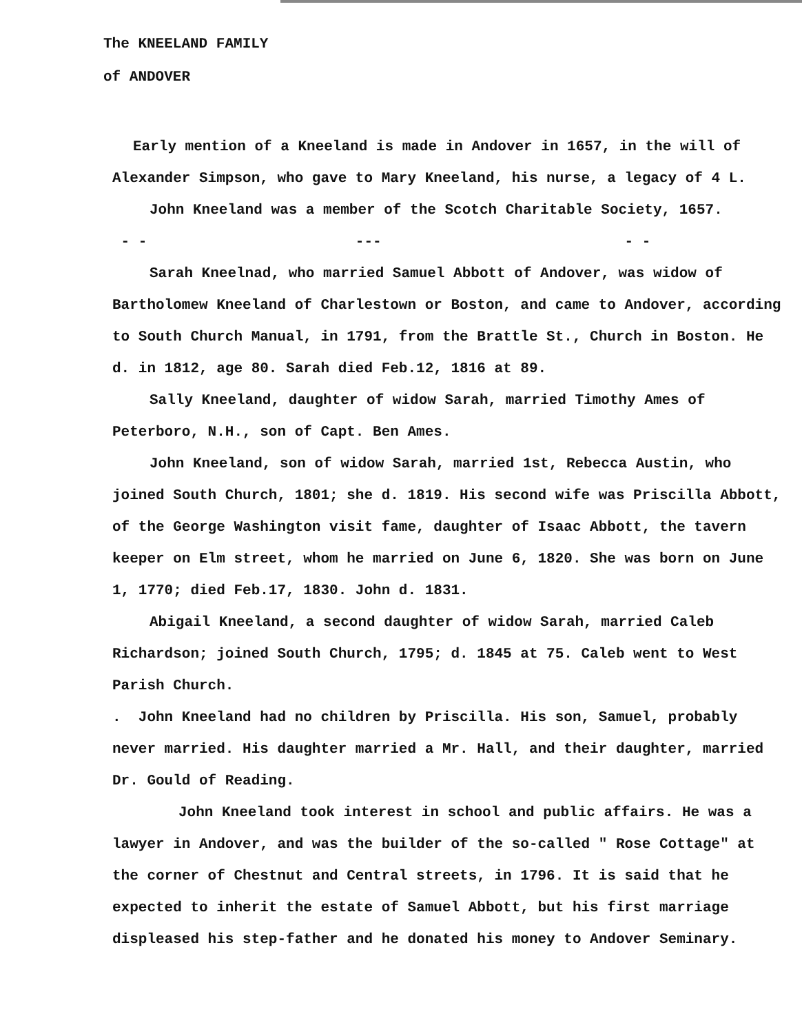The KNEELAND FAMILY
of ANDOVER
Early mention of a Kneeland is made in Andover in 1657, in the will of Alexander Simpson, who gave to Mary Kneeland, his nurse, a legacy of 4 L.
John Kneeland was a member of the Scotch Charitable Society, 1657.
- - --- - -
Sarah Kneelnad, who married Samuel Abbott of Andover, was widow of Bartholomew Kneeland of Charlestown or Boston, and came to Andover, according to South Church Manual, in 1791, from the Brattle St., Church in Boston. He d. in 1812, age 80. Sarah died Feb.12, 1816 at 89.
Sally Kneeland, daughter of widow Sarah, married Timothy Ames of Peterboro, N.H., son of Capt. Ben Ames.
John Kneeland, son of widow Sarah, married 1st, Rebecca Austin, who joined South Church, 1801; she d. 1819. His second wife was Priscilla Abbott, of the George Washington visit fame, daughter of Isaac Abbott, the tavern keeper on Elm street, whom he married on June 6, 1820. She was born on June 1, 1770; died Feb.17, 1830. John d. 1831.
Abigail Kneeland, a second daughter of widow Sarah, married Caleb Richardson; joined South Church, 1795; d. 1845 at 75. Caleb went to West Parish Church.
. John Kneeland had no children by Priscilla. His son, Samuel, probably never married. His daughter married a Mr. Hall, and their daughter, married Dr. Gould of Reading.
John Kneeland took interest in school and public affairs. He was a lawyer in Andover, and was the builder of the so-called " Rose Cottage" at the corner of Chestnut and Central streets, in 1796. It is said that he expected to inherit the estate of Samuel Abbott, but his first marriage displeased his step-father and he donated his money to Andover Seminary.